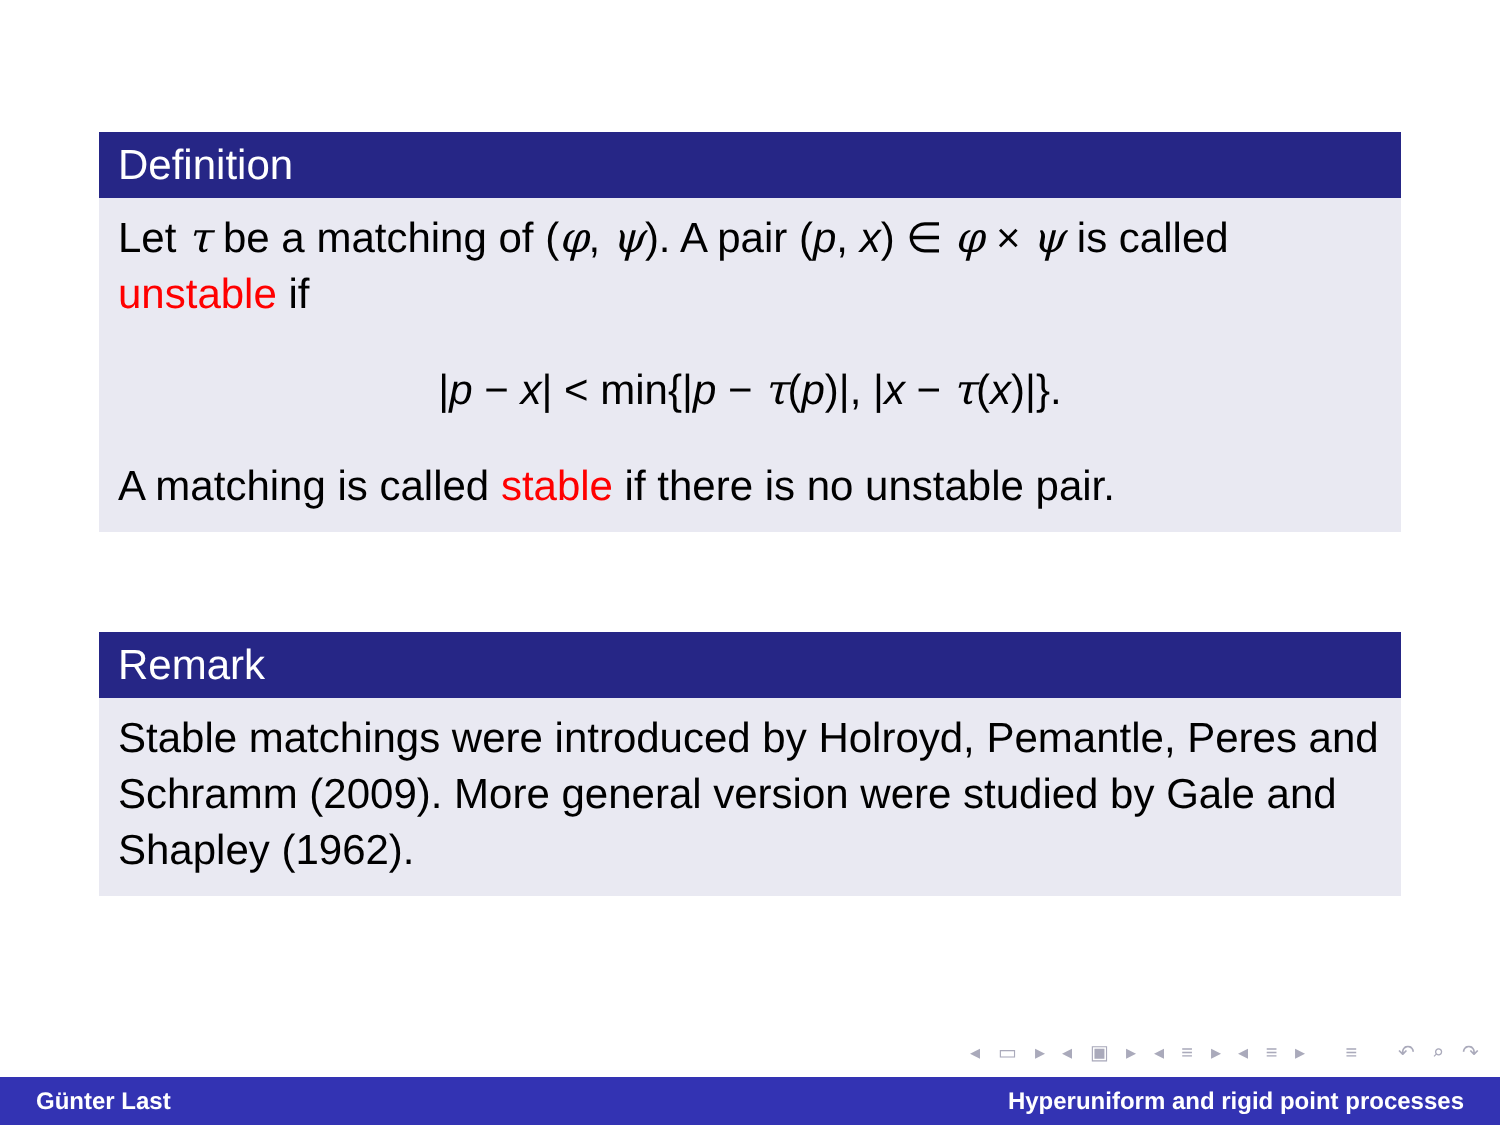Definition
Let τ be a matching of (φ, ψ). A pair (p, x) ∈ φ × ψ is called unstable if
|p − x| < min{|p − τ(p)|, |x − τ(x)|}.
A matching is called stable if there is no unstable pair.
Remark
Stable matchings were introduced by Holroyd, Pemantle, Peres and Schramm (2009). More general version were studied by Gale and Shapley (1962).
◂ ▭ ▸ ◂ ▣ ▸ ◂ ≡ ▸ ◂ ≡ ▸ ≡ ↶ ⌕ ↷
Günter Last Hyperuniform and rigid point processes